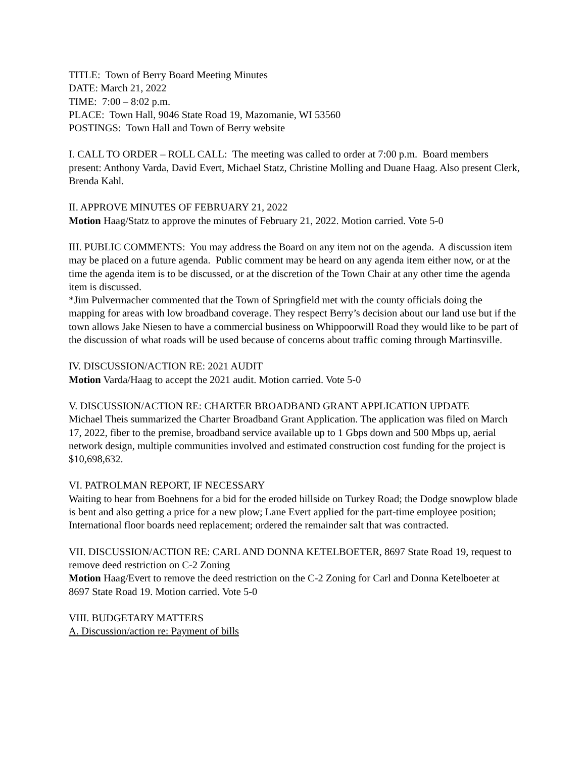TITLE: Town of Berry Board Meeting Minutes
DATE: March 21, 2022
TIME: 7:00 – 8:02 p.m.
PLACE: Town Hall, 9046 State Road 19, Mazomanie, WI 53560
POSTINGS: Town Hall and Town of Berry website
I. CALL TO ORDER – ROLL CALL: The meeting was called to order at 7:00 p.m. Board members present: Anthony Varda, David Evert, Michael Statz, Christine Molling and Duane Haag. Also present Clerk, Brenda Kahl.
II. APPROVE MINUTES OF FEBRUARY 21, 2022
Motion Haag/Statz to approve the minutes of February 21, 2022. Motion carried. Vote 5-0
III. PUBLIC COMMENTS: You may address the Board on any item not on the agenda. A discussion item may be placed on a future agenda. Public comment may be heard on any agenda item either now, or at the time the agenda item is to be discussed, or at the discretion of the Town Chair at any other time the agenda item is discussed.
*Jim Pulvermacher commented that the Town of Springfield met with the county officials doing the mapping for areas with low broadband coverage. They respect Berry’s decision about our land use but if the town allows Jake Niesen to have a commercial business on Whippoorwill Road they would like to be part of the discussion of what roads will be used because of concerns about traffic coming through Martinsville.
IV. DISCUSSION/ACTION RE: 2021 AUDIT
Motion Varda/Haag to accept the 2021 audit. Motion carried. Vote 5-0
V. DISCUSSION/ACTION RE: CHARTER BROADBAND GRANT APPLICATION UPDATE
Michael Theis summarized the Charter Broadband Grant Application. The application was filed on March 17, 2022, fiber to the premise, broadband service available up to 1 Gbps down and 500 Mbps up, aerial network design, multiple communities involved and estimated construction cost funding for the project is $10,698,632.
VI. PATROLMAN REPORT, IF NECESSARY
Waiting to hear from Boehnens for a bid for the eroded hillside on Turkey Road; the Dodge snowplow blade is bent and also getting a price for a new plow; Lane Evert applied for the part-time employee position; International floor boards need replacement; ordered the remainder salt that was contracted.
VII. DISCUSSION/ACTION RE: CARL AND DONNA KETELBOETER, 8697 State Road 19, request to remove deed restriction on C-2 Zoning
Motion Haag/Evert to remove the deed restriction on the C-2 Zoning for Carl and Donna Ketelboeter at 8697 State Road 19. Motion carried. Vote 5-0
VIII. BUDGETARY MATTERS
A. Discussion/action re: Payment of bills